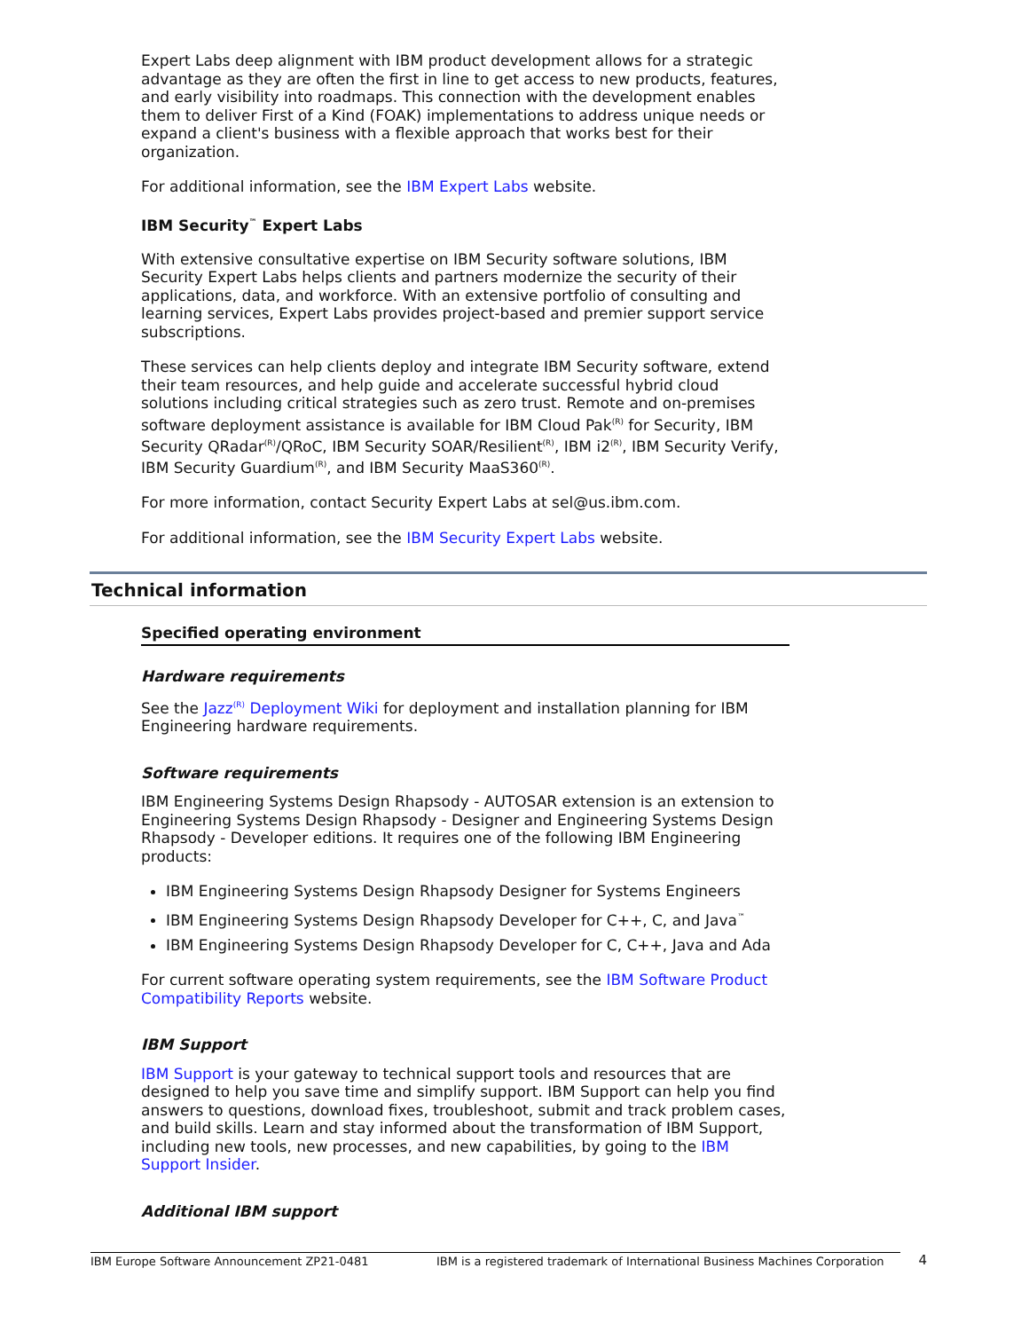Expert Labs deep alignment with IBM product development allows for a strategic advantage as they are often the first in line to get access to new products, features, and early visibility into roadmaps. This connection with the development enables them to deliver First of a Kind (FOAK) implementations to address unique needs or expand a client's business with a flexible approach that works best for their organization.
For additional information, see the IBM Expert Labs website.
IBM Security<sup>™</sup> Expert Labs
With extensive consultative expertise on IBM Security software solutions, IBM Security Expert Labs helps clients and partners modernize the security of their applications, data, and workforce. With an extensive portfolio of consulting and learning services, Expert Labs provides project-based and premier support service subscriptions.
These services can help clients deploy and integrate IBM Security software, extend their team resources, and help guide and accelerate successful hybrid cloud solutions including critical strategies such as zero trust. Remote and on-premises software deployment assistance is available for IBM Cloud Pak<sup>(R)</sup> for Security, IBM Security QRadar<sup>(R)</sup>/QRoC, IBM Security SOAR/Resilient<sup>(R)</sup>, IBM i2<sup>(R)</sup>, IBM Security Verify, IBM Security Guardium<sup>(R)</sup>, and IBM Security MaaS360<sup>(R)</sup>.
For more information, contact Security Expert Labs at sel@us.ibm.com.
For additional information, see the IBM Security Expert Labs website.
Technical information
Specified operating environment
Hardware requirements
See the Jazz<sup>(R)</sup> Deployment Wiki for deployment and installation planning for IBM Engineering hardware requirements.
Software requirements
IBM Engineering Systems Design Rhapsody - AUTOSAR extension is an extension to Engineering Systems Design Rhapsody - Designer and Engineering Systems Design Rhapsody - Developer editions. It requires one of the following IBM Engineering products:
IBM Engineering Systems Design Rhapsody Designer for Systems Engineers
IBM Engineering Systems Design Rhapsody Developer for C++, C, and Java<sup>™</sup>
IBM Engineering Systems Design Rhapsody Developer for C, C++, Java and Ada
For current software operating system requirements, see the IBM Software Product Compatibility Reports website.
IBM Support
IBM Support is your gateway to technical support tools and resources that are designed to help you save time and simplify support. IBM Support can help you find answers to questions, download fixes, troubleshoot, submit and track problem cases, and build skills. Learn and stay informed about the transformation of IBM Support, including new tools, new processes, and new capabilities, by going to the IBM Support Insider.
Additional IBM support
IBM Europe Software Announcement ZP21-0481 IBM is a registered trademark of International Business Machines Corporation 4